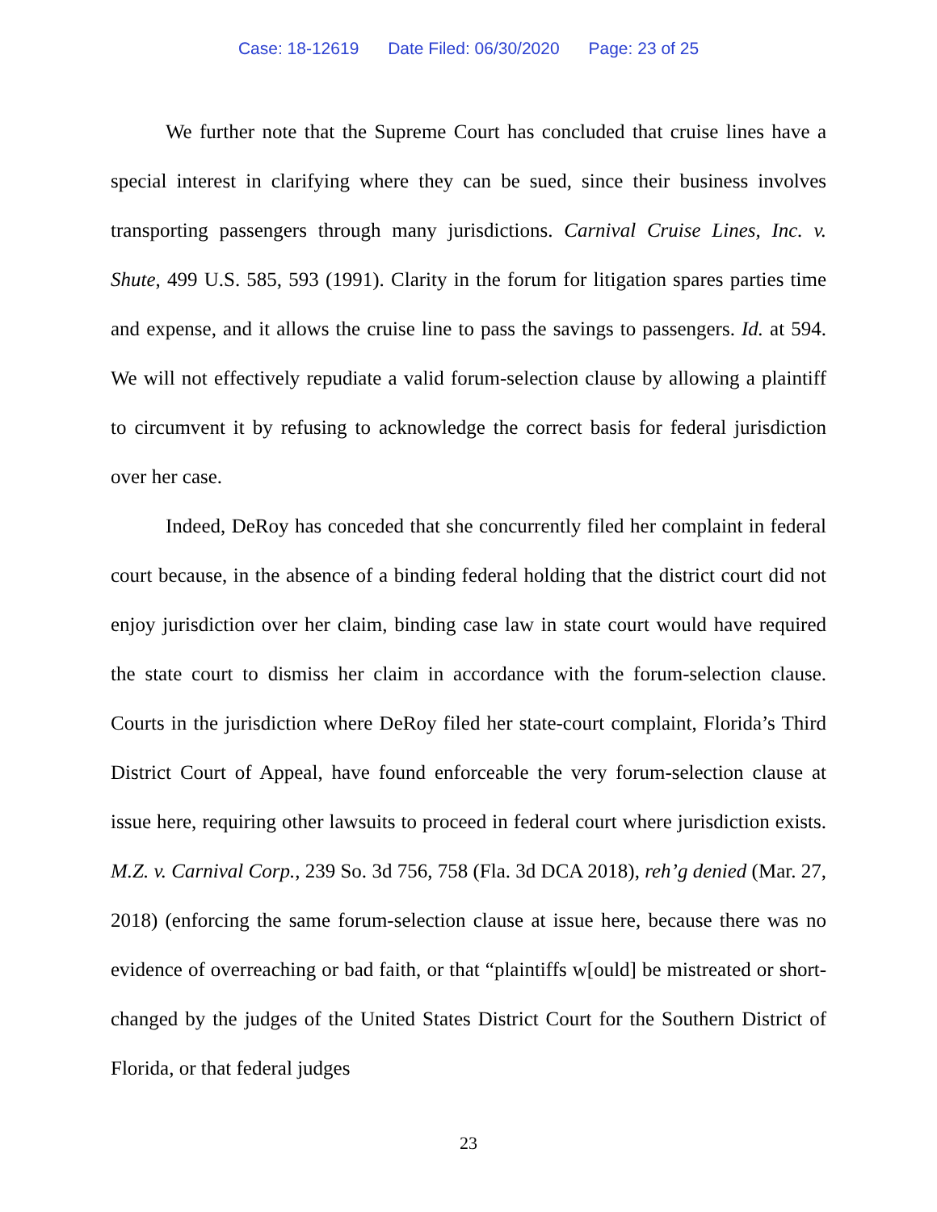Case: 18-12619 Date Filed: 06/30/2020 Page: 23 of 25
We further note that the Supreme Court has concluded that cruise lines have a special interest in clarifying where they can be sued, since their business involves transporting passengers through many jurisdictions. Carnival Cruise Lines, Inc. v. Shute, 499 U.S. 585, 593 (1991). Clarity in the forum for litigation spares parties time and expense, and it allows the cruise line to pass the savings to passengers. Id. at 594. We will not effectively repudiate a valid forum-selection clause by allowing a plaintiff to circumvent it by refusing to acknowledge the correct basis for federal jurisdiction over her case.
Indeed, DeRoy has conceded that she concurrently filed her complaint in federal court because, in the absence of a binding federal holding that the district court did not enjoy jurisdiction over her claim, binding case law in state court would have required the state court to dismiss her claim in accordance with the forum-selection clause. Courts in the jurisdiction where DeRoy filed her state-court complaint, Florida’s Third District Court of Appeal, have found enforceable the very forum-selection clause at issue here, requiring other lawsuits to proceed in federal court where jurisdiction exists. M.Z. v. Carnival Corp., 239 So. 3d 756, 758 (Fla. 3d DCA 2018), reh’g denied (Mar. 27, 2018) (enforcing the same forum-selection clause at issue here, because there was no evidence of overreaching or bad faith, or that “plaintiffs w[ould] be mistreated or short-changed by the judges of the United States District Court for the Southern District of Florida, or that federal judges
23